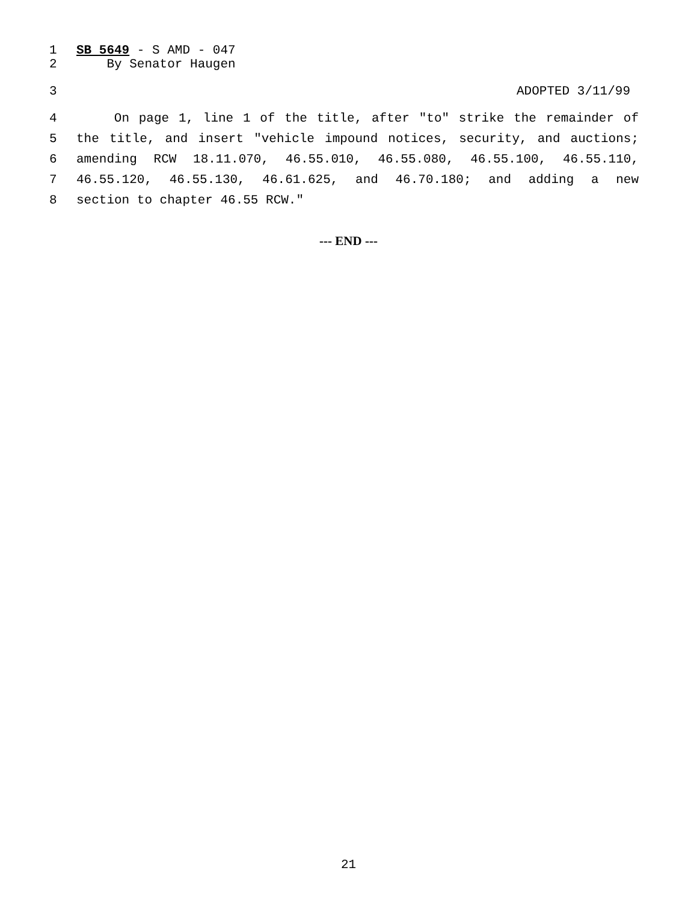1 SB 5649 - S AMD - 047
2 By Senator Haugen
3 ADOPTED 3/11/99
4 On page 1, line 1 of the title, after "to" strike the remainder of
5 the title, and insert "vehicle impound notices, security, and auctions;
6 amending RCW 18.11.070, 46.55.010, 46.55.080, 46.55.100, 46.55.110,
7 46.55.120, 46.55.130, 46.61.625, and 46.70.180; and adding a new
8 section to chapter 46.55 RCW."
--- END ---
21